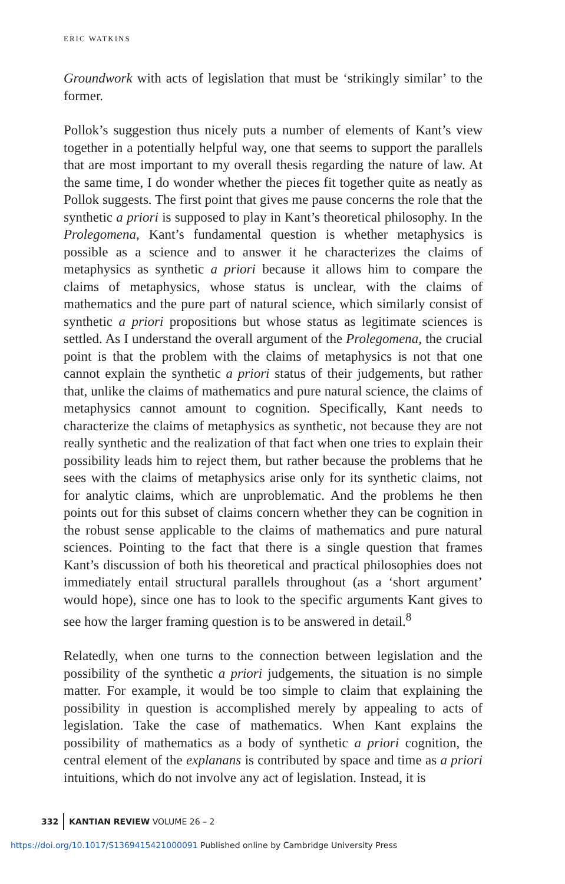ERIC WATKINS
Groundwork with acts of legislation that must be ‘strikingly similar’ to the former.
Pollok’s suggestion thus nicely puts a number of elements of Kant’s view together in a potentially helpful way, one that seems to support the parallels that are most important to my overall thesis regarding the nature of law. At the same time, I do wonder whether the pieces fit together quite as neatly as Pollok suggests. The first point that gives me pause concerns the role that the synthetic a priori is supposed to play in Kant’s theoretical philosophy. In the Prolegomena, Kant’s fundamental question is whether metaphysics is possible as a science and to answer it he characterizes the claims of metaphysics as synthetic a priori because it allows him to compare the claims of metaphysics, whose status is unclear, with the claims of mathematics and the pure part of natural science, which similarly consist of synthetic a priori propositions but whose status as legitimate sciences is settled. As I understand the overall argument of the Prolegomena, the crucial point is that the problem with the claims of metaphysics is not that one cannot explain the synthetic a priori status of their judgements, but rather that, unlike the claims of mathematics and pure natural science, the claims of metaphysics cannot amount to cognition. Specifically, Kant needs to characterize the claims of metaphysics as synthetic, not because they are not really synthetic and the realization of that fact when one tries to explain their possibility leads him to reject them, but rather because the problems that he sees with the claims of metaphysics arise only for its synthetic claims, not for analytic claims, which are unproblematic. And the problems he then points out for this subset of claims concern whether they can be cognition in the robust sense applicable to the claims of mathematics and pure natural sciences. Pointing to the fact that there is a single question that frames Kant’s discussion of both his theoretical and practical philosophies does not immediately entail structural parallels throughout (as a ‘short argument’ would hope), since one has to look to the specific arguments Kant gives to see how the larger framing question is to be answered in detail.<sup>8</sup>
Relatedly, when one turns to the connection between legislation and the possibility of the synthetic a priori judgements, the situation is no simple matter. For example, it would be too simple to claim that explaining the possibility in question is accomplished merely by appealing to acts of legislation. Take the case of mathematics. When Kant explains the possibility of mathematics as a body of synthetic a priori cognition, the central element of the explanans is contributed by space and time as a priori intuitions, which do not involve any act of legislation. Instead, it is
332 KANTIAN REVIEW VOLUME 26 – 2
https://doi.org/10.1017/S1369415421000091 Published online by Cambridge University Press